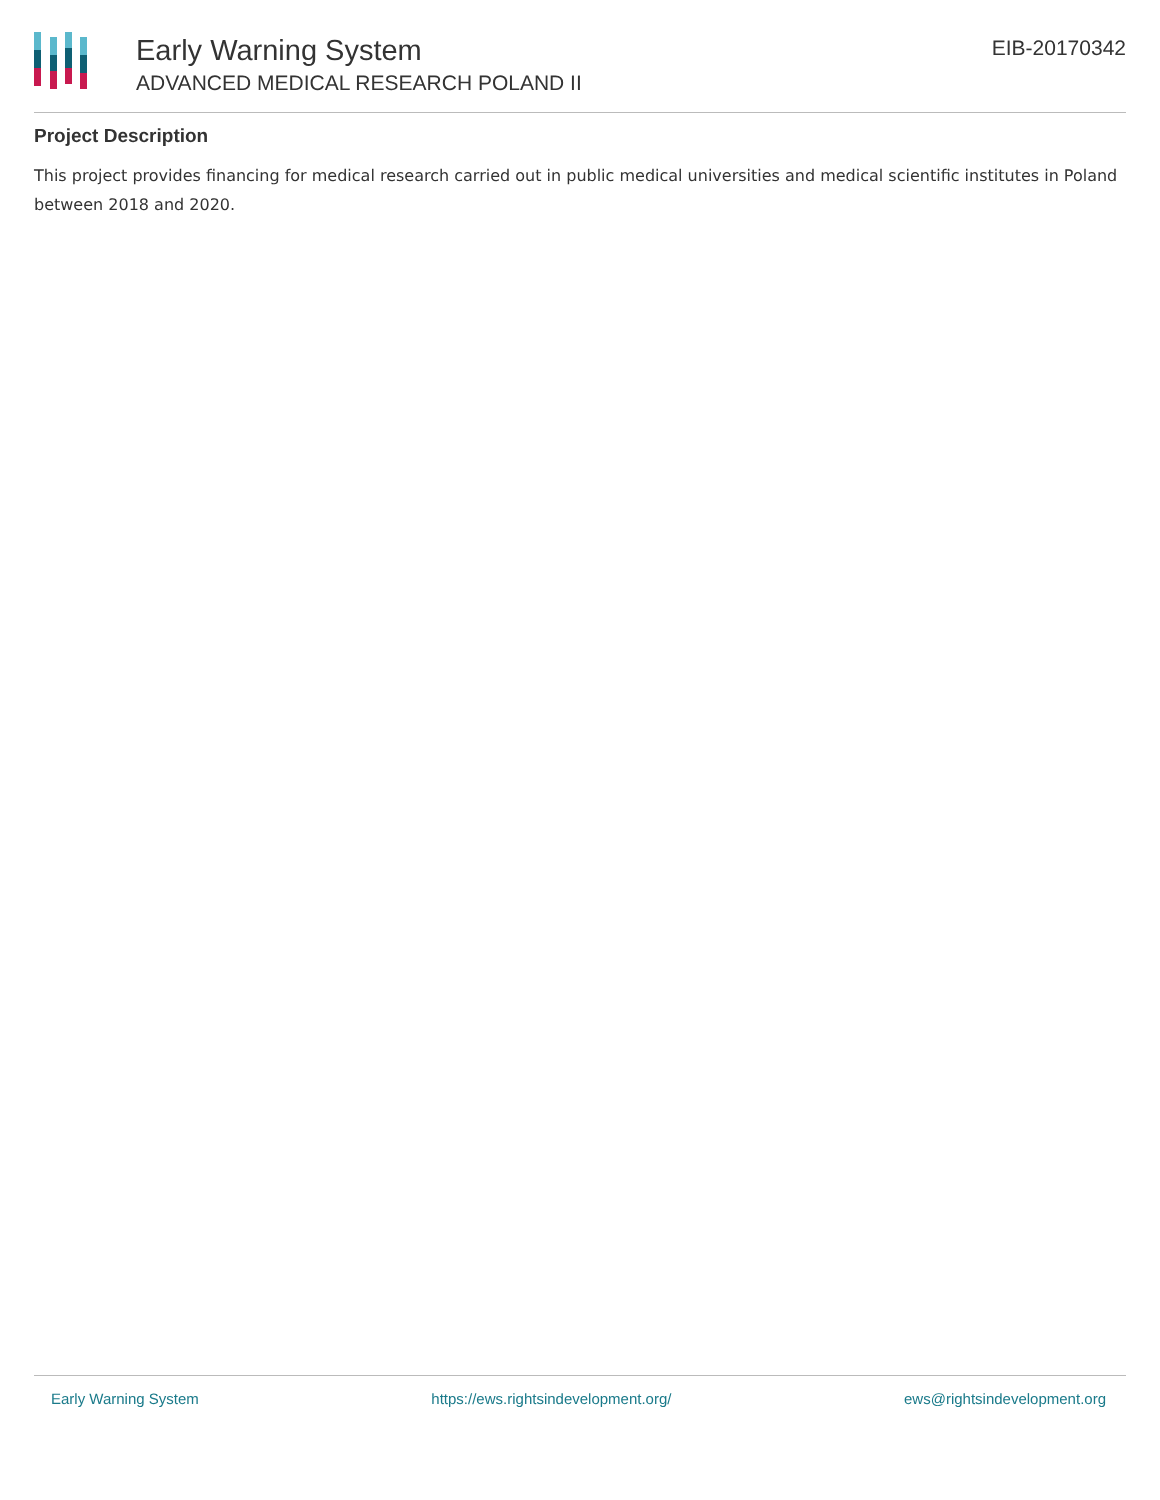Early Warning System
ADVANCED MEDICAL RESEARCH POLAND II
EIB-20170342
Project Description
This project provides financing for medical research carried out in public medical universities and medical scientific institutes in Poland between 2018 and 2020.
Early Warning System https://ews.rightsindevelopment.org/ ews@rightsindevelopment.org